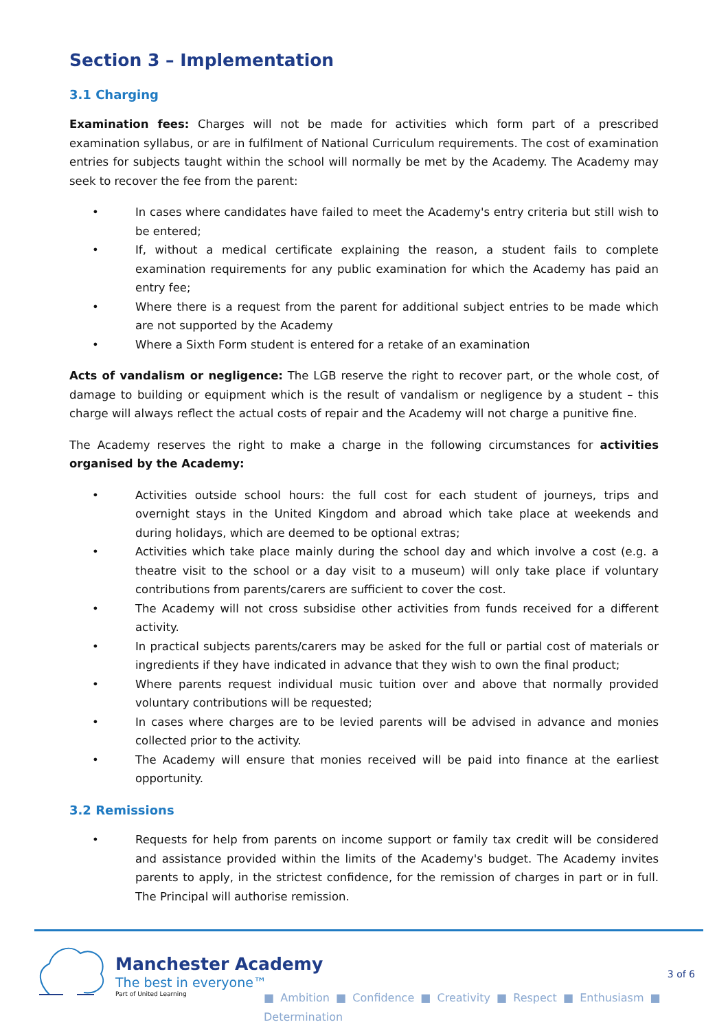Section 3 – Implementation
3.1 Charging
Examination fees: Charges will not be made for activities which form part of a prescribed examination syllabus, or are in fulfilment of National Curriculum requirements. The cost of examination entries for subjects taught within the school will normally be met by the Academy. The Academy may seek to recover the fee from the parent:
• In cases where candidates have failed to meet the Academy's entry criteria but still wish to be entered;
• If, without a medical certificate explaining the reason, a student fails to complete examination requirements for any public examination for which the Academy has paid an entry fee;
• Where there is a request from the parent for additional subject entries to be made which are not supported by the Academy
• Where a Sixth Form student is entered for a retake of an examination
Acts of vandalism or negligence: The LGB reserve the right to recover part, or the whole cost, of damage to building or equipment which is the result of vandalism or negligence by a student – this charge will always reflect the actual costs of repair and the Academy will not charge a punitive fine.
The Academy reserves the right to make a charge in the following circumstances for activities organised by the Academy:
• Activities outside school hours: the full cost for each student of journeys, trips and overnight stays in the United Kingdom and abroad which take place at weekends and during holidays, which are deemed to be optional extras;
• Activities which take place mainly during the school day and which involve a cost (e.g. a theatre visit to the school or a day visit to a museum) will only take place if voluntary contributions from parents/carers are sufficient to cover the cost.
• The Academy will not cross subsidise other activities from funds received for a different activity.
• In practical subjects parents/carers may be asked for the full or partial cost of materials or ingredients if they have indicated in advance that they wish to own the final product;
• Where parents request individual music tuition over and above that normally provided voluntary contributions will be requested;
• In cases where charges are to be levied parents will be advised in advance and monies collected prior to the activity.
• The Academy will ensure that monies received will be paid into finance at the earliest opportunity.
3.2 Remissions
• Requests for help from parents on income support or family tax credit will be considered and assistance provided within the limits of the Academy's budget. The Academy invites parents to apply, in the strictest confidence, for the remission of charges in part or in full. The Principal will authorise remission.
Manchester Academy
The best in everyone™
Part of United Learning
3 of 6
■ Ambition ■ Confidence ■ Creativity ■ Respect ■ Enthusiasm ■ Determination